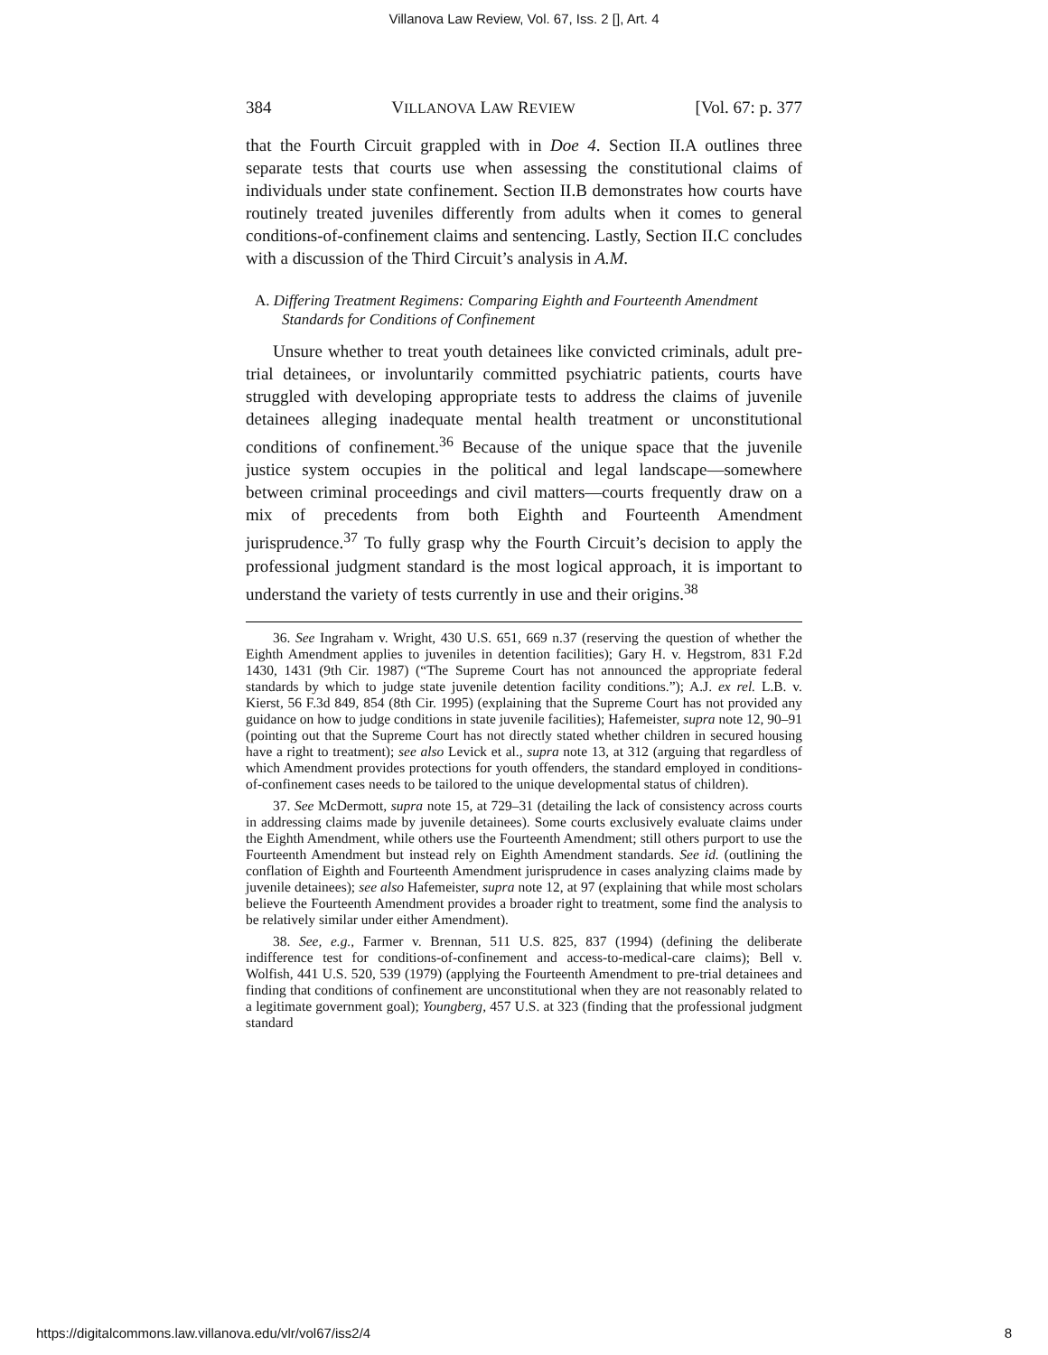Villanova Law Review, Vol. 67, Iss. 2 [], Art. 4
384 VILLANOVA LAW REVIEW [Vol. 67: p. 377
that the Fourth Circuit grappled with in Doe 4. Section II.A outlines three separate tests that courts use when assessing the constitutional claims of individuals under state confinement. Section II.B demonstrates how courts have routinely treated juveniles differently from adults when it comes to general conditions-of-confinement claims and sentencing. Lastly, Section II.C concludes with a discussion of the Third Circuit’s analysis in A.M.
A. Differing Treatment Regimens: Comparing Eighth and Fourteenth Amendment Standards for Conditions of Confinement
Unsure whether to treat youth detainees like convicted criminals, adult pre-trial detainees, or involuntarily committed psychiatric patients, courts have struggled with developing appropriate tests to address the claims of juvenile detainees alleging inadequate mental health treatment or unconstitutional conditions of confinement.<sup>36</sup> Because of the unique space that the juvenile justice system occupies in the political and legal landscape—somewhere between criminal proceedings and civil matters—courts frequently draw on a mix of precedents from both Eighth and Fourteenth Amendment jurisprudence.<sup>37</sup> To fully grasp why the Fourth Circuit’s decision to apply the professional judgment standard is the most logical approach, it is important to understand the variety of tests currently in use and their origins.<sup>38</sup>
36. See Ingraham v. Wright, 430 U.S. 651, 669 n.37 (reserving the question of whether the Eighth Amendment applies to juveniles in detention facilities); Gary H. v. Hegstrom, 831 F.2d 1430, 1431 (9th Cir. 1987) (“The Supreme Court has not announced the appropriate federal standards by which to judge state juvenile detention facility conditions.”); A.J. ex rel. L.B. v. Kierst, 56 F.3d 849, 854 (8th Cir. 1995) (explaining that the Supreme Court has not provided any guidance on how to judge conditions in state juvenile facilities); Hafemeister, supra note 12, 90–91 (pointing out that the Supreme Court has not directly stated whether children in secured housing have a right to treatment); see also Levick et al., supra note 13, at 312 (arguing that regardless of which Amendment provides protections for youth offenders, the standard employed in conditions-of-confinement cases needs to be tailored to the unique developmental status of children).
37. See McDermott, supra note 15, at 729–31 (detailing the lack of consistency across courts in addressing claims made by juvenile detainees). Some courts exclusively evaluate claims under the Eighth Amendment, while others use the Fourteenth Amendment; still others purport to use the Fourteenth Amendment but instead rely on Eighth Amendment standards. See id. (outlining the conflation of Eighth and Fourteenth Amendment jurisprudence in cases analyzing claims made by juvenile detainees); see also Hafemeister, supra note 12, at 97 (explaining that while most scholars believe the Fourteenth Amendment provides a broader right to treatment, some find the analysis to be relatively similar under either Amendment).
38. See, e.g., Farmer v. Brennan, 511 U.S. 825, 837 (1994) (defining the deliberate indifference test for conditions-of-confinement and access-to-medical-care claims); Bell v. Wolfish, 441 U.S. 520, 539 (1979) (applying the Fourteenth Amendment to pre-trial detainees and finding that conditions of confinement are unconstitutional when they are not reasonably related to a legitimate government goal); Youngberg, 457 U.S. at 323 (finding that the professional judgment standard
https://digitalcommons.law.villanova.edu/vlr/vol67/iss2/4 8